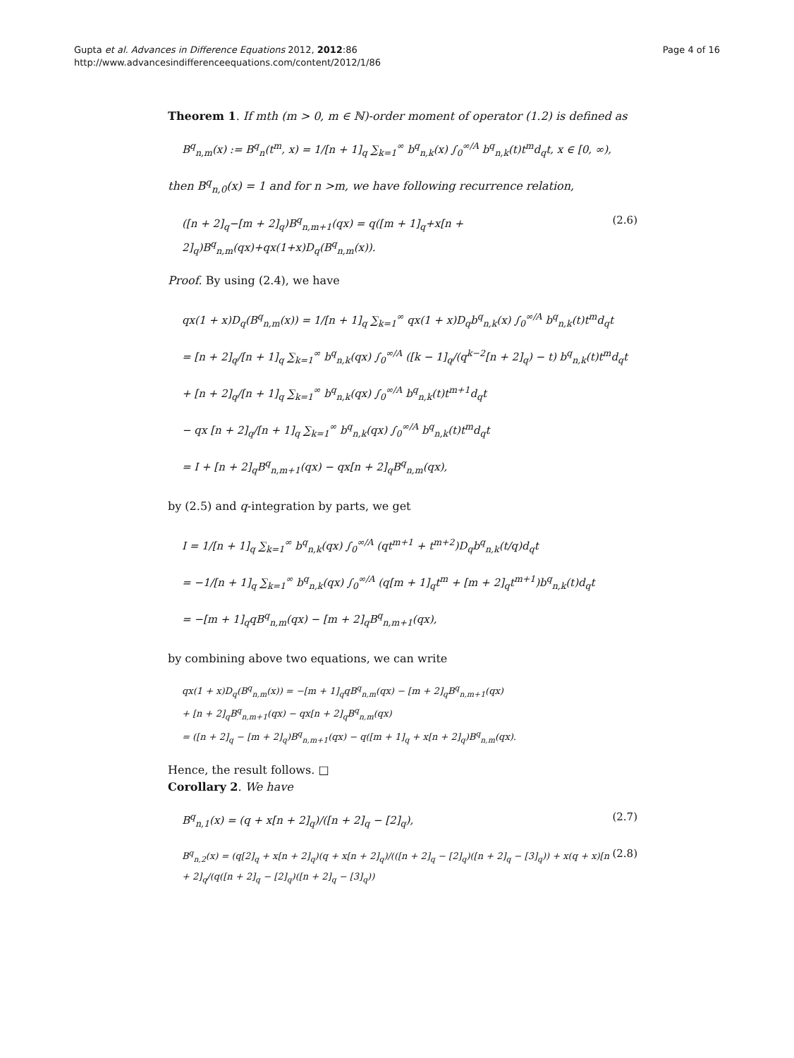Gupta et al. Advances in Difference Equations 2012, 2012:86
http://www.advancesindifferenceequations.com/content/2012/1/86
Page 4 of 16
Theorem 1. If mth (m > 0, m ∈ ℕ)-order moment of operator (1.2) is defined as
B<sup>q</sup><sub>n,m</sub>(x) := B<sup>q</sup><sub>n</sub>(t<sup>m</sup>, x) = 1/[n + 1]<sub>q</sub> ∑<sub>k=1</sub><sup>∞</sup> b<sup>q</sup><sub>n,k</sub>(x) ∫<sub>0</sub><sup>∞/A</sup> b<sup>q</sup><sub>n,k</sub>(t)t<sup>m</sup>d<sub>q</sub>t, x ∈ [0, ∞),
then B<sup>q</sup><sub>n,0</sub>(x) = 1 and for n >m, we have following recurrence relation,
([n + 2]<sub>q</sub>−[m + 2]<sub>q</sub>)B<sup>q</sup><sub>n,m+1</sub>(qx) = q([m + 1]<sub>q</sub>+x[n + 2]<sub>q</sub>)B<sup>q</sup><sub>n,m</sub>(qx)+qx(1+x)D<sub>q</sub>(B<sup>q</sup><sub>n,m</sub>(x)). (2.6)
Proof. By using (2.4), we have
qx(1 + x)D<sub>q</sub>(B<sup>q</sup><sub>n,m</sub>(x)) = 1/[n + 1]<sub>q</sub> ∑<sub>k=1</sub><sup>∞</sup> qx(1 + x)D<sub>q</sub>b<sup>q</sup><sub>n,k</sub>(x) ∫<sub>0</sub><sup>∞/A</sup> b<sup>q</sup><sub>n,k</sub>(t)t<sup>m</sup>d<sub>q</sub>t
= [n + 2]<sub>q</sub>/[n + 1]<sub>q</sub> ∑<sub>k=1</sub><sup>∞</sup> b<sup>q</sup><sub>n,k</sub>(qx) ∫<sub>0</sub><sup>∞/A</sup> ([k − 1]<sub>q</sub>/(q<sup>k−2</sup>[n + 2]<sub>q</sub>) − t) b<sup>q</sup><sub>n,k</sub>(t)t<sup>m</sup>d<sub>q</sub>t
+ [n + 2]<sub>q</sub>/[n + 1]<sub>q</sub> ∑<sub>k=1</sub><sup>∞</sup> b<sup>q</sup><sub>n,k</sub>(qx) ∫<sub>0</sub><sup>∞/A</sup> b<sup>q</sup><sub>n,k</sub>(t)t<sup>m+1</sup>d<sub>q</sub>t
− qx [n + 2]<sub>q</sub>/[n + 1]<sub>q</sub> ∑<sub>k=1</sub><sup>∞</sup> b<sup>q</sup><sub>n,k</sub>(qx) ∫<sub>0</sub><sup>∞/A</sup> b<sup>q</sup><sub>n,k</sub>(t)t<sup>m</sup>d<sub>q</sub>t
= I + [n + 2]<sub>q</sub>B<sup>q</sup><sub>n,m+1</sub>(qx) − qx[n + 2]<sub>q</sub>B<sup>q</sup><sub>n,m</sub>(qx),
by (2.5) and q-integration by parts, we get
I = 1/[n + 1]<sub>q</sub> ∑<sub>k=1</sub><sup>∞</sup> b<sup>q</sup><sub>n,k</sub>(qx) ∫<sub>0</sub><sup>∞/A</sup> (qt<sup>m+1</sup> + t<sup>m+2</sup>)D<sub>q</sub>b<sup>q</sup><sub>n,k</sub>(t/q)d<sub>q</sub>t
= −1/[n + 1]<sub>q</sub> ∑<sub>k=1</sub><sup>∞</sup> b<sup>q</sup><sub>n,k</sub>(qx) ∫<sub>0</sub><sup>∞/A</sup> (q[m + 1]<sub>q</sub>t<sup>m</sup> + [m + 2]<sub>q</sub>t<sup>m+1</sup>)b<sup>q</sup><sub>n,k</sub>(t)d<sub>q</sub>t
= −[m + 1]<sub>q</sub>qB<sup>q</sup><sub>n,m</sub>(qx) − [m + 2]<sub>q</sub>B<sup>q</sup><sub>n,m+1</sub>(qx),
by combining above two equations, we can write
qx(1 + x)D<sub>q</sub>(B<sup>q</sup><sub>n,m</sub>(x)) = −[m + 1]<sub>q</sub>qB<sup>q</sup><sub>n,m</sub>(qx) − [m + 2]<sub>q</sub>B<sup>q</sup><sub>n,m+1</sub>(qx)
+ [n + 2]<sub>q</sub>B<sup>q</sup><sub>n,m+1</sub>(qx) − qx[n + 2]<sub>q</sub>B<sup>q</sup><sub>n,m</sub>(qx)
= ([n + 2]<sub>q</sub> − [m + 2]<sub>q</sub>)B<sup>q</sup><sub>n,m+1</sub>(qx) − q([m + 1]<sub>q</sub> + x[n + 2]<sub>q</sub>)B<sup>q</sup><sub>n,m</sub>(qx).
Hence, the result follows. □
Corollary 2. We have
B<sup>q</sup><sub>n,1</sub>(x) = (q + x[n + 2]<sub>q</sub>)/([n + 2]<sub>q</sub> − [2]<sub>q</sub>), (2.7)
B<sup>q</sup><sub>n,2</sub>(x) = (q[2]<sub>q</sub> + x[n + 2]<sub>q</sub>)(q + x[n + 2]<sub>q</sub>)/(([n + 2]<sub>q</sub> − [2]<sub>q</sub>)([n + 2]<sub>q</sub> − [3]<sub>q</sub>)) + x(q + x)[n + 2]<sub>q</sub>/(q([n + 2]<sub>q</sub> − [2]<sub>q</sub>)([n + 2]<sub>q</sub> − [3]<sub>q</sub>)) (2.8)